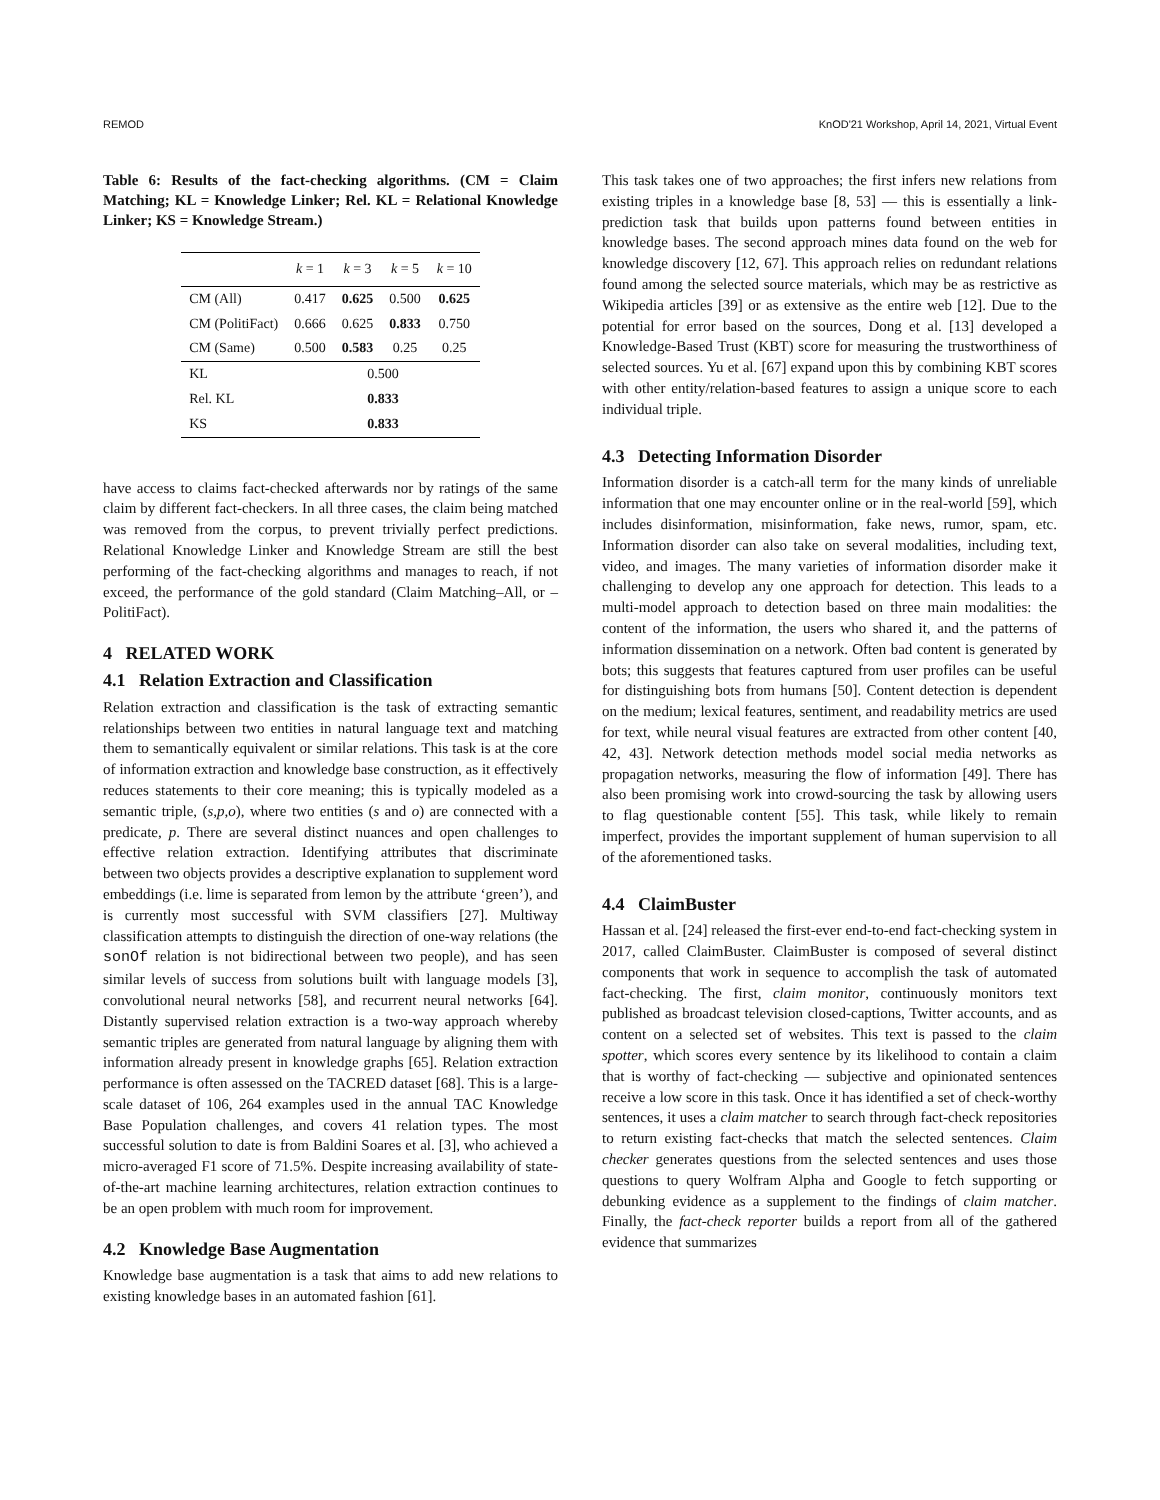REMOD KnOD'21 Workshop, April 14, 2021, Virtual Event
Table 6: Results of the fact-checking algorithms. (CM = Claim Matching; KL = Knowledge Linker; Rel. KL = Relational Knowledge Linker; KS = Knowledge Stream.)
| | k = 1 | k = 3 | k = 5 | k = 10 |
| --- | --- | --- | --- | --- |
| CM (All) | 0.417 | 0.625 | 0.500 | 0.625 |
| CM (PolitiFact) | 0.666 | 0.625 | 0.833 | 0.750 |
| CM (Same) | 0.500 | 0.583 | 0.25 | 0.25 |
| KL | 0.500 | | | |
| Rel. KL | 0.833 | | | |
| KS | 0.833 | | | |
have access to claims fact-checked afterwards nor by ratings of the same claim by different fact-checkers. In all three cases, the claim being matched was removed from the corpus, to prevent trivially perfect predictions. Relational Knowledge Linker and Knowledge Stream are still the best performing of the fact-checking algorithms and manages to reach, if not exceed, the performance of the gold standard (Claim Matching–All, or –PolitiFact).
4 RELATED WORK
4.1 Relation Extraction and Classification
Relation extraction and classification is the task of extracting semantic relationships between two entities in natural language text and matching them to semantically equivalent or similar relations. This task is at the core of information extraction and knowledge base construction, as it effectively reduces statements to their core meaning; this is typically modeled as a semantic triple, (s,p,o), where two entities (s and o) are connected with a predicate, p. There are several distinct nuances and open challenges to effective relation extraction. Identifying attributes that discriminate between two objects provides a descriptive explanation to supplement word embeddings (i.e. lime is separated from lemon by the attribute ‘green’), and is currently most successful with SVM classifiers [27]. Multiway classification attempts to distinguish the direction of one-way relations (the sonOf relation is not bidirectional between two people), and has seen similar levels of success from solutions built with language models [3], convolutional neural networks [58], and recurrent neural networks [64]. Distantly supervised relation extraction is a two-way approach whereby semantic triples are generated from natural language by aligning them with information already present in knowledge graphs [65]. Relation extraction performance is often assessed on the TACRED dataset [68]. This is a large-scale dataset of 106, 264 examples used in the annual TAC Knowledge Base Population challenges, and covers 41 relation types. The most successful solution to date is from Baldini Soares et al. [3], who achieved a micro-averaged F1 score of 71.5%. Despite increasing availability of state-of-the-art machine learning architectures, relation extraction continues to be an open problem with much room for improvement.
4.2 Knowledge Base Augmentation
Knowledge base augmentation is a task that aims to add new relations to existing knowledge bases in an automated fashion [61].
This task takes one of two approaches; the first infers new relations from existing triples in a knowledge base [8, 53] — this is essentially a link-prediction task that builds upon patterns found between entities in knowledge bases. The second approach mines data found on the web for knowledge discovery [12, 67]. This approach relies on redundant relations found among the selected source materials, which may be as restrictive as Wikipedia articles [39] or as extensive as the entire web [12]. Due to the potential for error based on the sources, Dong et al. [13] developed a Knowledge-Based Trust (KBT) score for measuring the trustworthiness of selected sources. Yu et al. [67] expand upon this by combining KBT scores with other entity/relation-based features to assign a unique score to each individual triple.
4.3 Detecting Information Disorder
Information disorder is a catch-all term for the many kinds of unreliable information that one may encounter online or in the real-world [59], which includes disinformation, misinformation, fake news, rumor, spam, etc. Information disorder can also take on several modalities, including text, video, and images. The many varieties of information disorder make it challenging to develop any one approach for detection. This leads to a multi-model approach to detection based on three main modalities: the content of the information, the users who shared it, and the patterns of information dissemination on a network. Often bad content is generated by bots; this suggests that features captured from user profiles can be useful for distinguishing bots from humans [50]. Content detection is dependent on the medium; lexical features, sentiment, and readability metrics are used for text, while neural visual features are extracted from other content [40, 42, 43]. Network detection methods model social media networks as propagation networks, measuring the flow of information [49]. There has also been promising work into crowd-sourcing the task by allowing users to flag questionable content [55]. This task, while likely to remain imperfect, provides the important supplement of human supervision to all of the aforementioned tasks.
4.4 ClaimBuster
Hassan et al. [24] released the first-ever end-to-end fact-checking system in 2017, called ClaimBuster. ClaimBuster is composed of several distinct components that work in sequence to accomplish the task of automated fact-checking. The first, claim monitor, continuously monitors text published as broadcast television closed-captions, Twitter accounts, and as content on a selected set of websites. This text is passed to the claim spotter, which scores every sentence by its likelihood to contain a claim that is worthy of fact-checking — subjective and opinionated sentences receive a low score in this task. Once it has identified a set of check-worthy sentences, it uses a claim matcher to search through fact-check repositories to return existing fact-checks that match the selected sentences. Claim checker generates questions from the selected sentences and uses those questions to query Wolfram Alpha and Google to fetch supporting or debunking evidence as a supplement to the findings of claim matcher. Finally, the fact-check reporter builds a report from all of the gathered evidence that summarizes